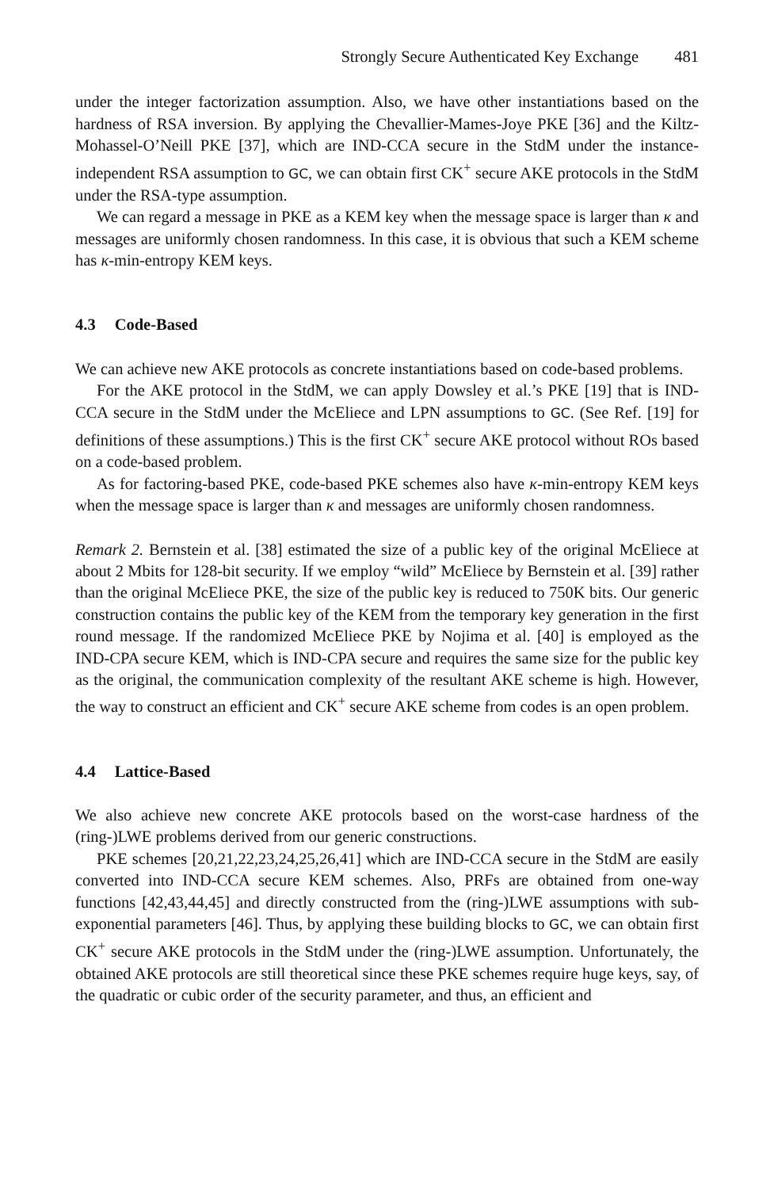Strongly Secure Authenticated Key Exchange 481
under the integer factorization assumption. Also, we have other instantiations based on the hardness of RSA inversion. By applying the Chevallier-Mames-Joye PKE [36] and the Kiltz-Mohassel-O’Neill PKE [37], which are IND-CCA secure in the StdM under the instance-independent RSA assumption to GC, we can obtain first CK<sup>+</sup> secure AKE protocols in the StdM under the RSA-type assumption.
We can regard a message in PKE as a KEM key when the message space is larger than κ and messages are uniformly chosen randomness. In this case, it is obvious that such a KEM scheme has κ-min-entropy KEM keys.
4.3 Code-Based
We can achieve new AKE protocols as concrete instantiations based on code-based problems.
For the AKE protocol in the StdM, we can apply Dowsley et al.’s PKE [19] that is IND-CCA secure in the StdM under the McEliece and LPN assumptions to GC. (See Ref. [19] for definitions of these assumptions.) This is the first CK<sup>+</sup> secure AKE protocol without ROs based on a code-based problem.
As for factoring-based PKE, code-based PKE schemes also have κ-min-entropy KEM keys when the message space is larger than κ and messages are uniformly chosen randomness.
Remark 2. Bernstein et al. [38] estimated the size of a public key of the original McEliece at about 2 Mbits for 128-bit security. If we employ “wild” McEliece by Bernstein et al. [39] rather than the original McEliece PKE, the size of the public key is reduced to 750K bits. Our generic construction contains the public key of the KEM from the temporary key generation in the first round message. If the randomized McEliece PKE by Nojima et al. [40] is employed as the IND-CPA secure KEM, which is IND-CPA secure and requires the same size for the public key as the original, the communication complexity of the resultant AKE scheme is high. However, the way to construct an efficient and CK<sup>+</sup> secure AKE scheme from codes is an open problem.
4.4 Lattice-Based
We also achieve new concrete AKE protocols based on the worst-case hardness of the (ring-)LWE problems derived from our generic constructions.
PKE schemes [20,21,22,23,24,25,26,41] which are IND-CCA secure in the StdM are easily converted into IND-CCA secure KEM schemes. Also, PRFs are obtained from one-way functions [42,43,44,45] and directly constructed from the (ring-)LWE assumptions with sub-exponential parameters [46]. Thus, by applying these building blocks to GC, we can obtain first CK<sup>+</sup> secure AKE protocols in the StdM under the (ring-)LWE assumption. Unfortunately, the obtained AKE protocols are still theoretical since these PKE schemes require huge keys, say, of the quadratic or cubic order of the security parameter, and thus, an efficient and